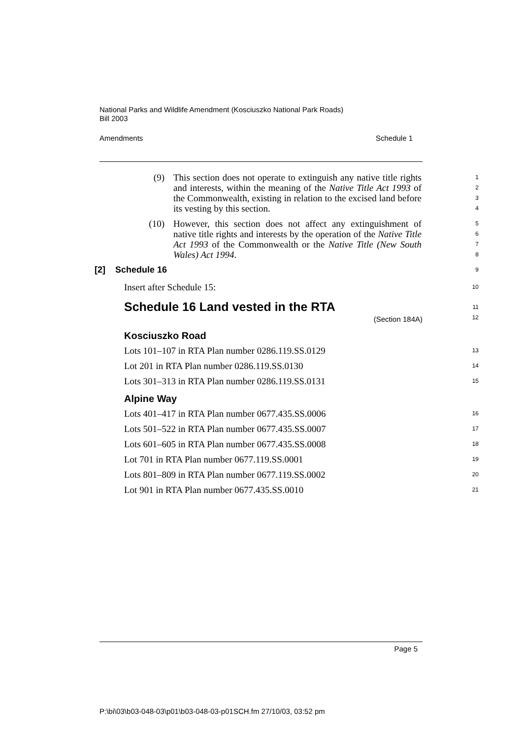National Parks and Wildlife Amendment (Kosciuszko National Park Roads)
Bill 2003
Amendments Schedule 1
(9) This section does not operate to extinguish any native title rights and interests, within the meaning of the Native Title Act 1993 of the Commonwealth, existing in relation to the excised land before its vesting by this section.
1
2
3
4
(10) However, this section does not affect any extinguishment of native title rights and interests by the operation of the Native Title Act 1993 of the Commonwealth or the Native Title (New South Wales) Act 1994.
5
6
7
8
[2] Schedule 16
9
Insert after Schedule 15:
10
Schedule 16 Land vested in the RTA
(Section 184A)
11
12
Kosciuszko Road
Lots 101–107 in RTA Plan number 0286.119.SS.0129
13
Lot 201 in RTA Plan number 0286.119.SS.0130
14
Lots 301–313 in RTA Plan number 0286.119.SS.0131
15
Alpine Way
Lots 401–417 in RTA Plan number 0677.435.SS.0006
16
Lots 501–522 in RTA Plan number 0677.435.SS.0007
17
Lots 601–605 in RTA Plan number 0677.435.SS.0008
18
Lot 701 in RTA Plan number 0677.119.SS.0001
19
Lots 801–809 in RTA Plan number 0677.119.SS.0002
20
Lot 901 in RTA Plan number 0677.435.SS.0010
21
Page 5
P:\bi\03\b03-048-03\p01\b03-048-03-p01SCH.fm 27/10/03, 03:52 pm